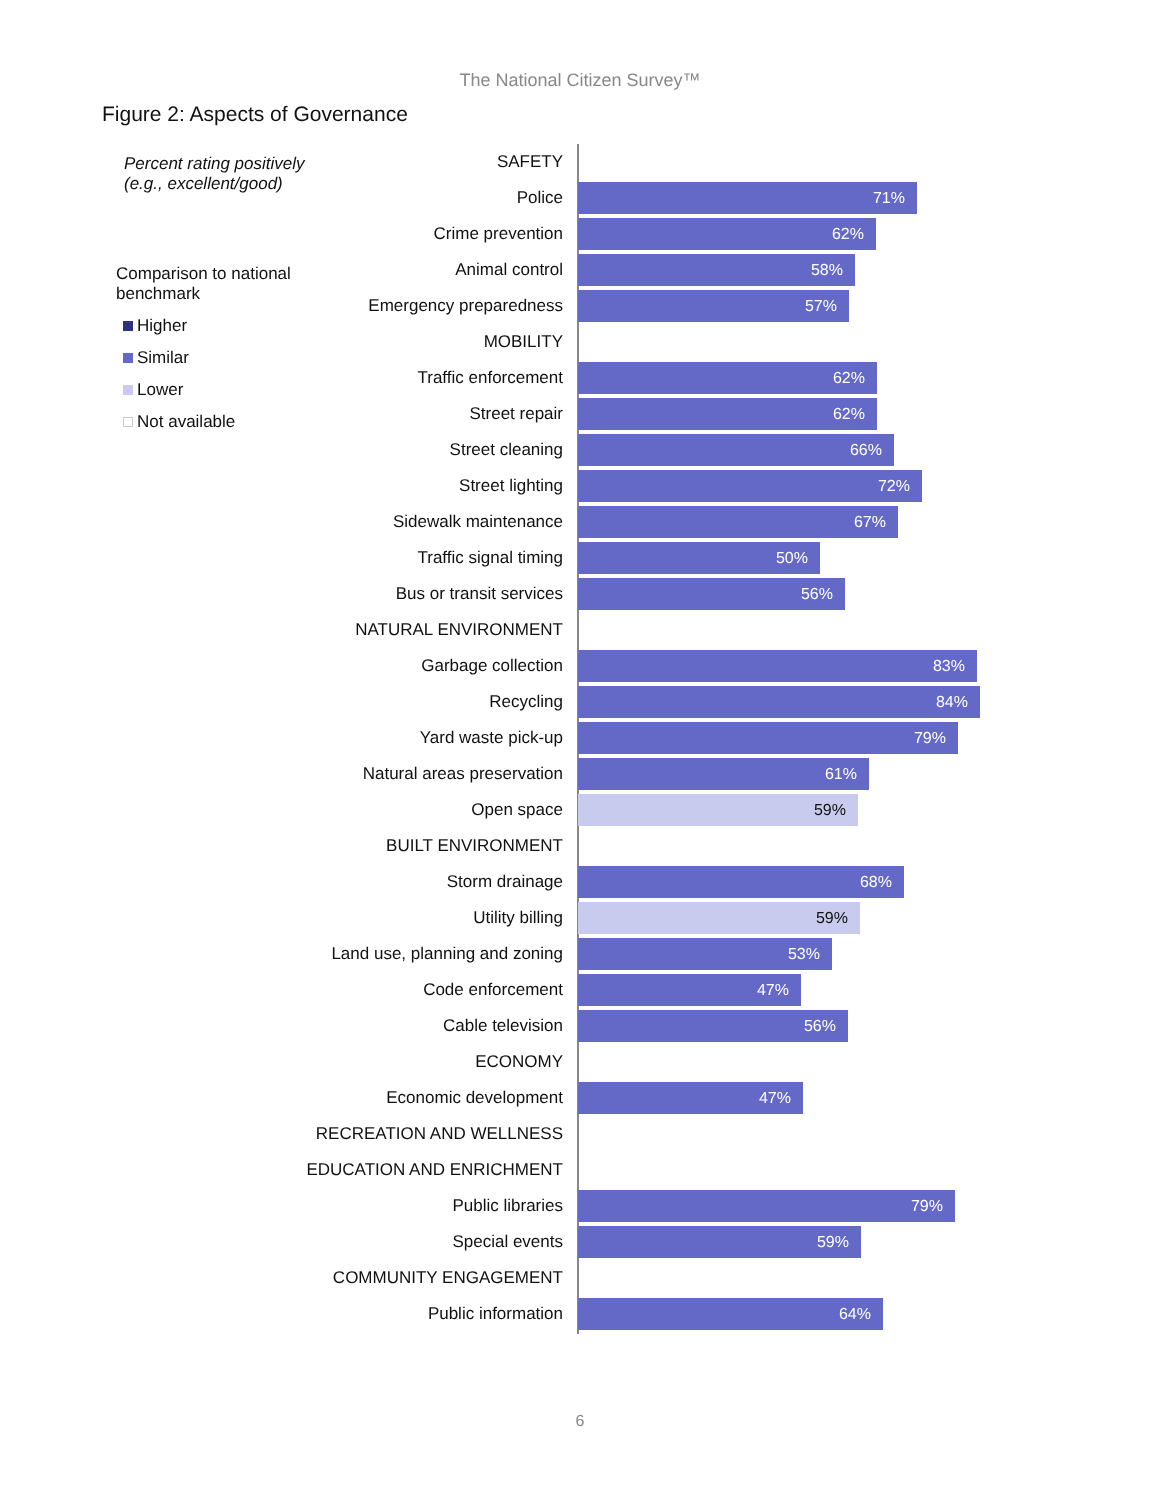The National Citizen Survey™
Figure 2: Aspects of Governance
Percent rating positively
(e.g., excellent/good)
Comparison to national
benchmark
Higher
Similar
Lower
Not available
SAFETY
Police
71%
Crime prevention
62%
Animal control
58%
Emergency preparedness
57%
MOBILITY
Traffic enforcement
62%
Street repair
62%
Street cleaning
66%
Street lighting
72%
Sidewalk maintenance
67%
Traffic signal timing
50%
Bus or transit services
56%
NATURAL ENVIRONMENT
Garbage collection
83%
Recycling
84%
Yard waste pick-up
79%
Natural areas preservation
61%
Open space
59%
BUILT ENVIRONMENT
Storm drainage
68%
Utility billing
59%
Land use, planning and zoning
53%
Code enforcement
47%
Cable television
56%
ECONOMY
Economic development
47%
RECREATION AND WELLNESS
EDUCATION AND ENRICHMENT
Public libraries
79%
Special events
59%
COMMUNITY ENGAGEMENT
Public information
64%
6